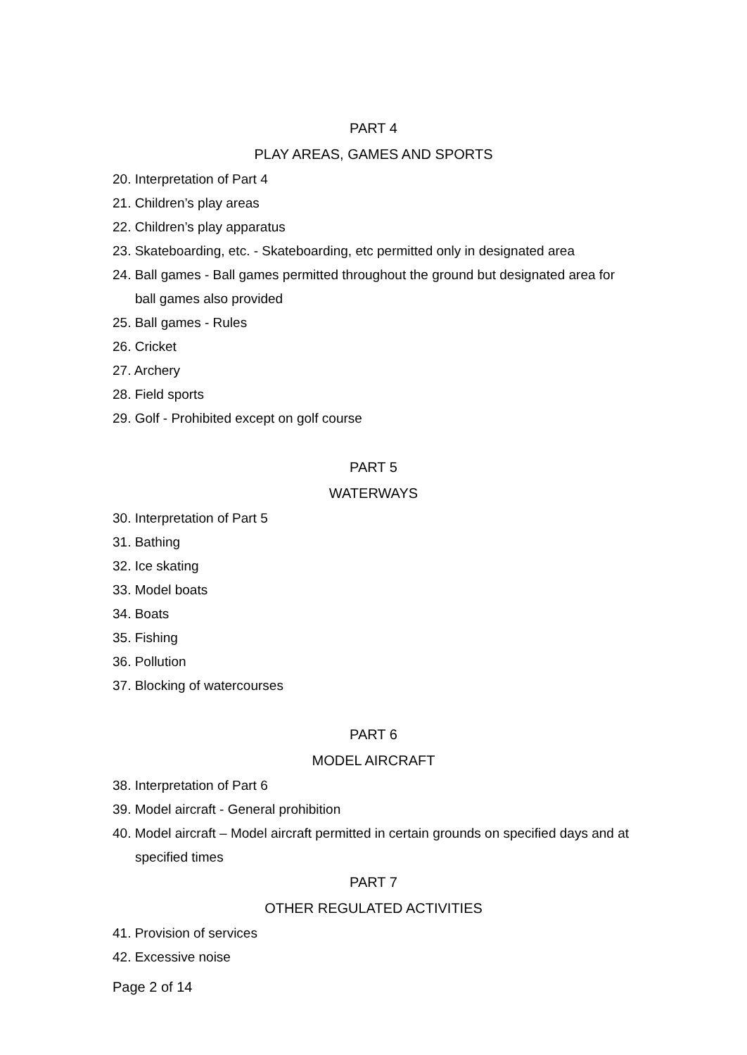PART 4
PLAY AREAS, GAMES AND SPORTS
20. Interpretation of Part 4
21. Children’s play areas
22. Children’s play apparatus
23. Skateboarding, etc. - Skateboarding, etc permitted only in designated area
24. Ball games - Ball games permitted throughout the ground but designated area for ball games also provided
25. Ball games - Rules
26. Cricket
27. Archery
28. Field sports
29. Golf - Prohibited except on golf course
PART 5
WATERWAYS
30. Interpretation of Part 5
31. Bathing
32. Ice skating
33. Model boats
34. Boats
35. Fishing
36. Pollution
37. Blocking of watercourses
PART 6
MODEL AIRCRAFT
38. Interpretation of Part 6
39. Model aircraft - General prohibition
40. Model aircraft – Model aircraft permitted in certain grounds on specified days and at specified times
PART 7
OTHER REGULATED ACTIVITIES
41. Provision of services
42. Excessive noise
Page 2 of 14